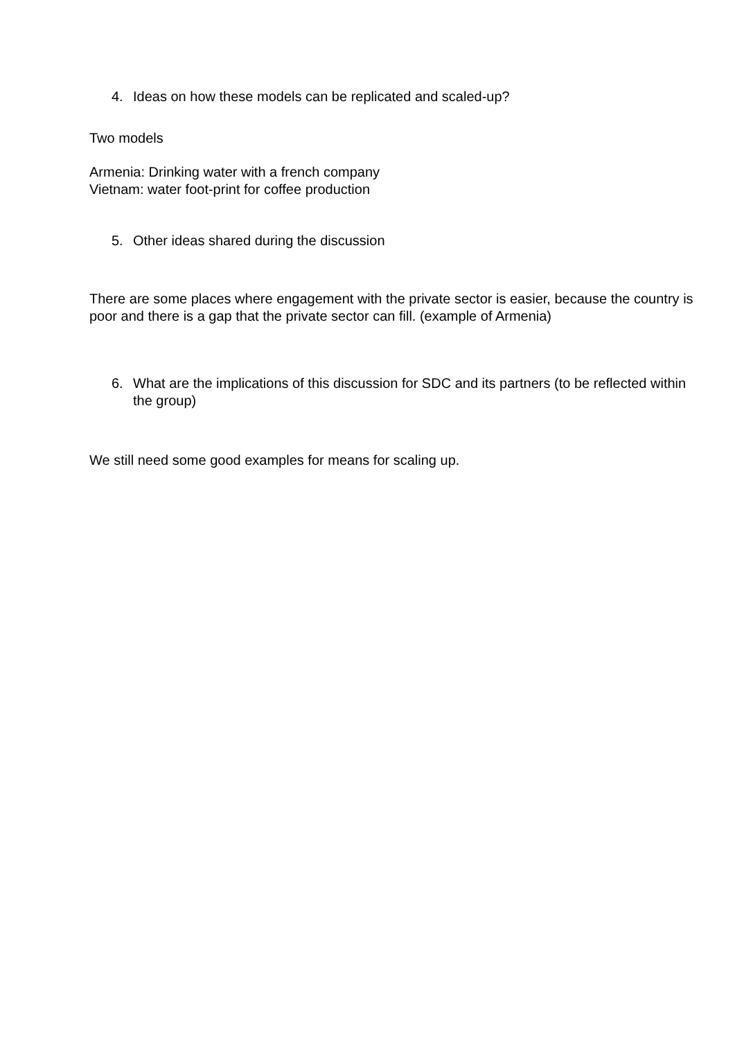4. Ideas on how these models can be replicated and scaled-up?
Two models
Armenia: Drinking water with a french company
Vietnam: water foot-print for coffee production
5. Other ideas shared during the discussion
There are some places where engagement with the private sector is easier, because the country is poor and there is a gap that the private sector can fill. (example of Armenia)
6. What are the implications of this discussion for SDC and its partners (to be reflected within the group)
We still need some good examples for means for scaling up.